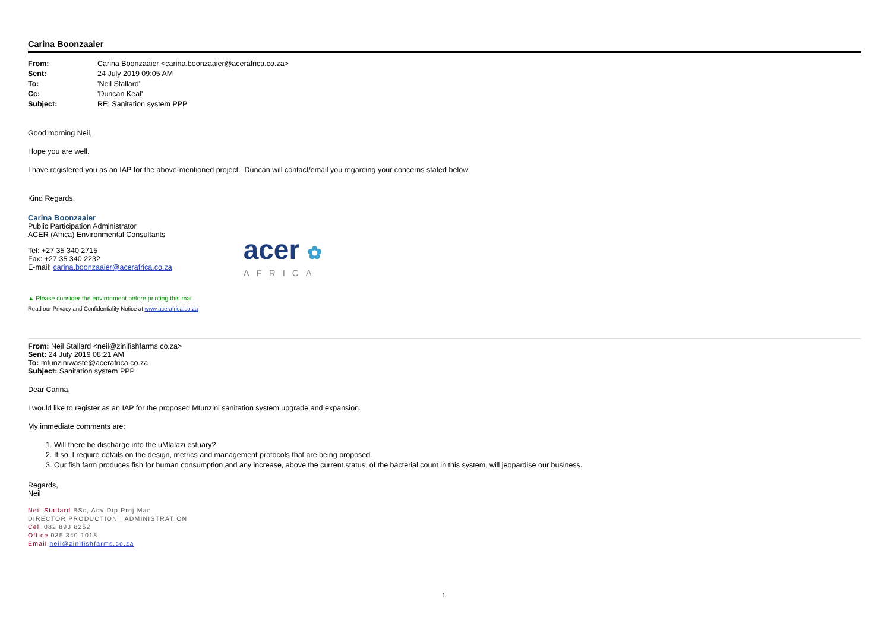Carina Boonzaaier
| From: | Carina Boonzaaier <carina.boonzaaier@acerafrica.co.za> |
| Sent: | 24 July 2019 09:05 AM |
| To: | 'Neil Stallard' |
| Cc: | 'Duncan Keal' |
| Subject: | RE: Sanitation system PPP |
Good morning Neil,
Hope you are well.
I have registered you as an IAP for the above-mentioned project. Duncan will contact/email you regarding your concerns stated below.
Kind Regards,
Carina Boonzaaier
Public Participation Administrator
ACER (Africa) Environmental Consultants
Tel: +27 35 340 2715
Fax: +27 35 340 2232
E-mail: carina.boonzaaier@acerafrica.co.za
acer ✿
AFRICA
▲ Please consider the environment before printing this mail
Read our Privacy and Confidentiality Notice at www.acerafrica.co.za
From: Neil Stallard <neil@zinifishfarms.co.za>
Sent: 24 July 2019 08:21 AM
To: mtunziniwaste@acerafrica.co.za
Subject: Sanitation system PPP
Dear Carina,
I would like to register as an IAP for the proposed Mtunzini sanitation system upgrade and expansion.
My immediate comments are:
1. Will there be discharge into the uMlalazi estuary?
2. If so, I require details on the design, metrics and management protocols that are being proposed.
3. Our fish farm produces fish for human consumption and any increase, above the current status, of the bacterial count in this system, will jeopardise our business.
Regards,
Neil
Neil Stallard BSc, Adv Dip Proj Man
DIRECTOR PRODUCTION | ADMINISTRATION
Cell 082 893 8252
Office 035 340 1018
Email neil@zinifishfarms.co.za
1